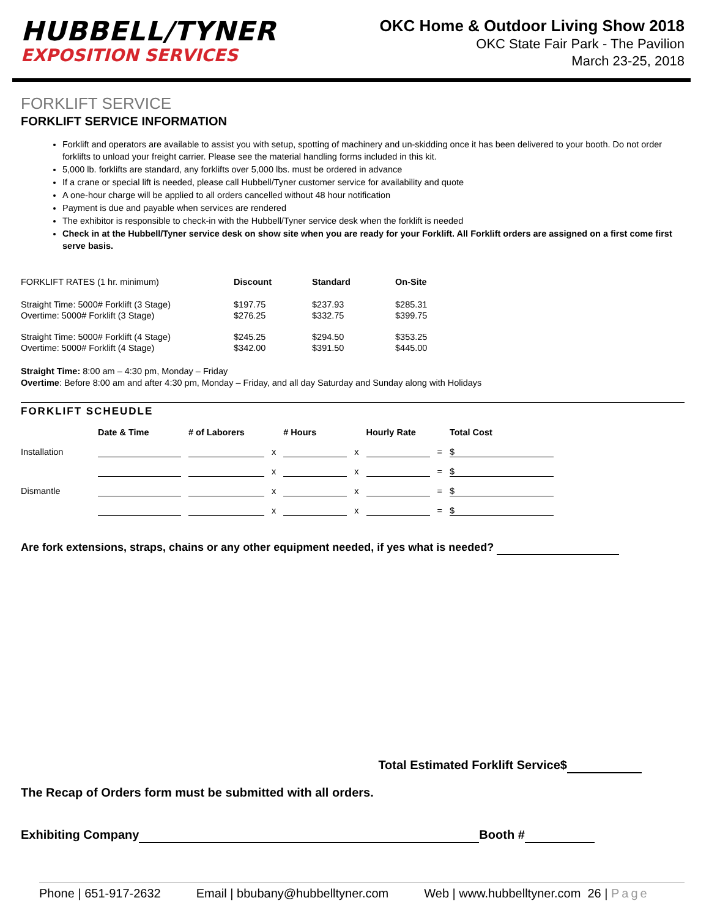HUBBELL/TYNER
EXPOSITION SERVICES
OKC Home & Outdoor Living Show 2018
OKC State Fair Park - The Pavilion
March 23-25, 2018
FORKLIFT SERVICE
FORKLIFT SERVICE INFORMATION
Forklift and operators are available to assist you with setup, spotting of machinery and un-skidding once it has been delivered to your booth. Do not order forklifts to unload your freight carrier. Please see the material handling forms included in this kit.
5,000 lb. forklifts are standard, any forklifts over 5,000 lbs. must be ordered in advance
If a crane or special lift is needed, please call Hubbell/Tyner customer service for availability and quote
A one-hour charge will be applied to all orders cancelled without 48 hour notification
Payment is due and payable when services are rendered
The exhibitor is responsible to check-in with the Hubbell/Tyner service desk when the forklift is needed
Check in at the Hubbell/Tyner service desk on show site when you are ready for your Forklift. All Forklift orders are assigned on a first come first serve basis.
| FORKLIFT RATES (1 hr. minimum) | Discount | Standard | On-Site |
| --- | --- | --- | --- |
| Straight Time: 5000# Forklift (3 Stage) | $197.75 | $237.93 | $285.31 |
| Overtime: 5000# Forklift (3 Stage) | $276.25 | $332.75 | $399.75 |
| Straight Time: 5000# Forklift (4 Stage) | $245.25 | $294.50 | $353.25 |
| Overtime: 5000# Forklift (4 Stage) | $342.00 | $391.50 | $445.00 |
Straight Time: 8:00 am – 4:30 pm, Monday – Friday
Overtime: Before 8:00 am and after 4:30 pm, Monday – Friday, and all day Saturday and Sunday along with Holidays
FORKLIFT SCHEUDLE
| | Date & Time | # of Laborers | | # Hours | | Hourly Rate | | Total Cost |
| --- | --- | --- | --- | --- | --- | --- | --- | --- |
| Installation | | | x | | x | | = | $ |
| | | | x | | x | | = | $ |
| Dismantle | | | x | | x | | = | $ |
| | | | x | | x | | = | $ |
Are fork extensions, straps, chains or any other equipment needed, if yes what is needed?
Total Estimated Forklift Service$
The Recap of Orders form must be submitted with all orders.
Exhibiting Company Booth #
Phone | 651-917-2632 Email | bbubany@hubbelltyner.com Web | www.hubbelltyner.com 26 | Page